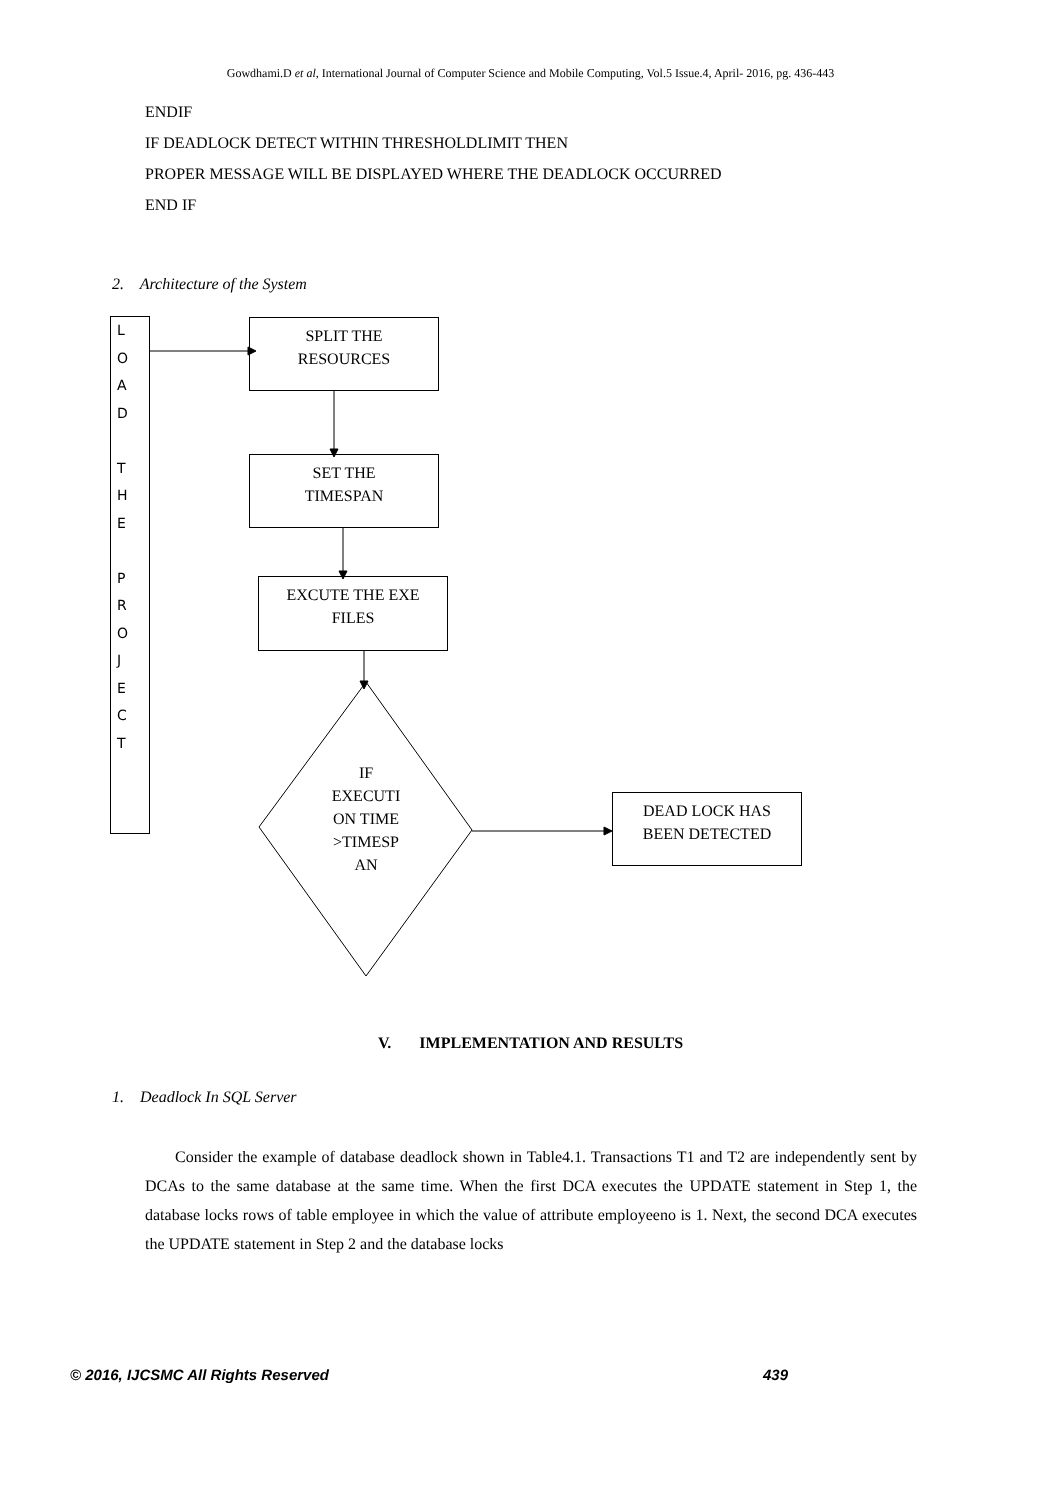Gowdhami.D et al, International Journal of Computer Science and Mobile Computing, Vol.5 Issue.4, April- 2016, pg. 436-443
ENDIF
IF DEADLOCK DETECT WITHIN THRESHOLDLIMIT THEN
PROPER MESSAGE WILL BE DISPLAYED WHERE THE DEADLOCK OCCURRED
END IF
2. Architecture of the System
L
O
A
D
T
H
E
P
R
O
J
E
C
T
SPLIT THE
RESOURCES
SET THE
TIMESPAN
EXCUTE THE EXE
FILES
IF
EXECUTI
ON TIME
>TIMESP
AN
DEAD LOCK HAS
BEEN DETECTED
V. IMPLEMENTATION AND RESULTS
1. Deadlock In SQL Server
Consider the example of database deadlock shown in Table4.1. Transactions T1 and T2 are independently sent by DCAs to the same database at the same time. When the first DCA executes the UPDATE statement in Step 1, the database locks rows of table employee in which the value of attribute employeeno is 1. Next, the second DCA executes the UPDATE statement in Step 2 and the database locks
© 2016, IJCSMC All Rights Reserved 439